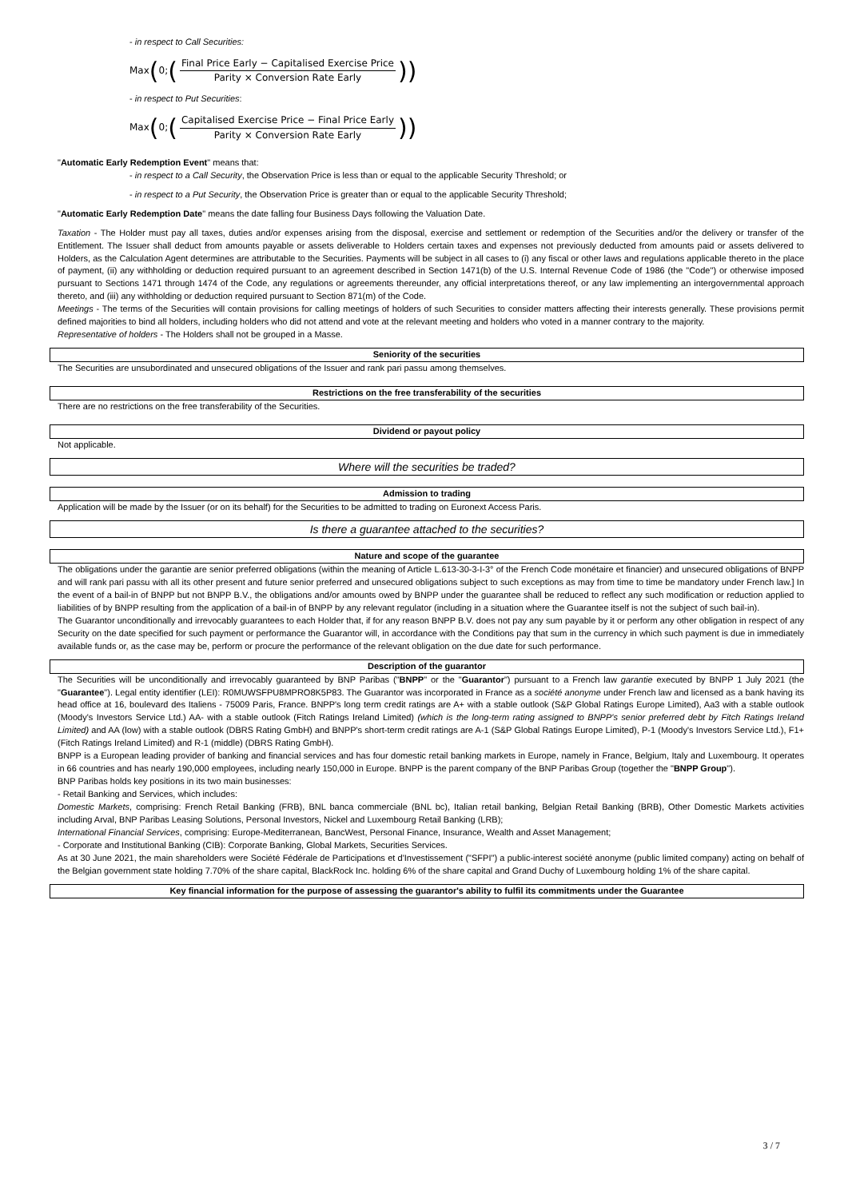- in respect to Call Securities:
Max (0; (
Final Price Early − Capitalised Exercise Price
Parity × Conversion Rate Early
))
- in respect to Put Securities:
Max (0; (
Capitalised Exercise Price − Final Price Early
Parity × Conversion Rate Early
))
"Automatic Early Redemption Event" means that:
- in respect to a Call Security, the Observation Price is less than or equal to the applicable Security Threshold; or
- in respect to a Put Security, the Observation Price is greater than or equal to the applicable Security Threshold;
"Automatic Early Redemption Date" means the date falling four Business Days following the Valuation Date.
Taxation - The Holder must pay all taxes, duties and/or expenses arising from the disposal, exercise and settlement or redemption of the Securities and/or the delivery or transfer of the Entitlement. The Issuer shall deduct from amounts payable or assets deliverable to Holders certain taxes and expenses not previously deducted from amounts paid or assets delivered to Holders, as the Calculation Agent determines are attributable to the Securities. Payments will be subject in all cases to (i) any fiscal or other laws and regulations applicable thereto in the place of payment, (ii) any withholding or deduction required pursuant to an agreement described in Section 1471(b) of the U.S. Internal Revenue Code of 1986 (the "Code") or otherwise imposed pursuant to Sections 1471 through 1474 of the Code, any regulations or agreements thereunder, any official interpretations thereof, or any law implementing an intergovernmental approach thereto, and (iii) any withholding or deduction required pursuant to Section 871(m) of the Code.
Meetings - The terms of the Securities will contain provisions for calling meetings of holders of such Securities to consider matters affecting their interests generally. These provisions permit defined majorities to bind all holders, including holders who did not attend and vote at the relevant meeting and holders who voted in a manner contrary to the majority.
Representative of holders - The Holders shall not be grouped in a Masse.
Seniority of the securities
The Securities are unsubordinated and unsecured obligations of the Issuer and rank pari passu among themselves.
Restrictions on the free transferability of the securities
There are no restrictions on the free transferability of the Securities.
Dividend or payout policy
Not applicable.
Where will the securities be traded?
Admission to trading
Application will be made by the Issuer (or on its behalf) for the Securities to be admitted to trading on Euronext Access Paris.
Is there a guarantee attached to the securities?
Nature and scope of the guarantee
The obligations under the garantie are senior preferred obligations (within the meaning of Article L.613-30-3-I-3° of the French Code monétaire et financier) and unsecured obligations of BNPP and will rank pari passu with all its other present and future senior preferred and unsecured obligations subject to such exceptions as may from time to time be mandatory under French law.] In the event of a bail-in of BNPP but not BNPP B.V., the obligations and/or amounts owed by BNPP under the guarantee shall be reduced to reflect any such modification or reduction applied to liabilities of by BNPP resulting from the application of a bail-in of BNPP by any relevant regulator (including in a situation where the Guarantee itself is not the subject of such bail-in).
The Guarantor unconditionally and irrevocably guarantees to each Holder that, if for any reason BNPP B.V. does not pay any sum payable by it or perform any other obligation in respect of any Security on the date specified for such payment or performance the Guarantor will, in accordance with the Conditions pay that sum in the currency in which such payment is due in immediately available funds or, as the case may be, perform or procure the performance of the relevant obligation on the due date for such performance.
Description of the guarantor
The Securities will be unconditionally and irrevocably guaranteed by BNP Paribas ("BNPP" or the "Guarantor") pursuant to a French law garantie executed by BNPP 1 July 2021 (the "Guarantee"). Legal entity identifier (LEI): R0MUWSFPU8MPRO8K5P83. The Guarantor was incorporated in France as a société anonyme under French law and licensed as a bank having its head office at 16, boulevard des Italiens - 75009 Paris, France. BNPP's long term credit ratings are A+ with a stable outlook (S&P Global Ratings Europe Limited), Aa3 with a stable outlook (Moody's Investors Service Ltd.) AA- with a stable outlook (Fitch Ratings Ireland Limited) (which is the long-term rating assigned to BNPP's senior preferred debt by Fitch Ratings Ireland Limited) and AA (low) with a stable outlook (DBRS Rating GmbH) and BNPP's short-term credit ratings are A-1 (S&P Global Ratings Europe Limited), P-1 (Moody's Investors Service Ltd.), F1+ (Fitch Ratings Ireland Limited) and R-1 (middle) (DBRS Rating GmbH).
BNPP is a European leading provider of banking and financial services and has four domestic retail banking markets in Europe, namely in France, Belgium, Italy and Luxembourg. It operates in 66 countries and has nearly 190,000 employees, including nearly 150,000 in Europe. BNPP is the parent company of the BNP Paribas Group (together the "BNPP Group").
BNP Paribas holds key positions in its two main businesses:
- Retail Banking and Services, which includes:
Domestic Markets, comprising: French Retail Banking (FRB), BNL banca commerciale (BNL bc), Italian retail banking, Belgian Retail Banking (BRB), Other Domestic Markets activities including Arval, BNP Paribas Leasing Solutions, Personal Investors, Nickel and Luxembourg Retail Banking (LRB);
International Financial Services, comprising: Europe-Mediterranean, BancWest, Personal Finance, Insurance, Wealth and Asset Management;
- Corporate and Institutional Banking (CIB): Corporate Banking, Global Markets, Securities Services.
As at 30 June 2021, the main shareholders were Société Fédérale de Participations et d'Investissement ("SFPI") a public-interest société anonyme (public limited company) acting on behalf of the Belgian government state holding 7.70% of the share capital, BlackRock Inc. holding 6% of the share capital and Grand Duchy of Luxembourg holding 1% of the share capital.
Key financial information for the purpose of assessing the guarantor's ability to fulfil its commitments under the Guarantee
3 / 7